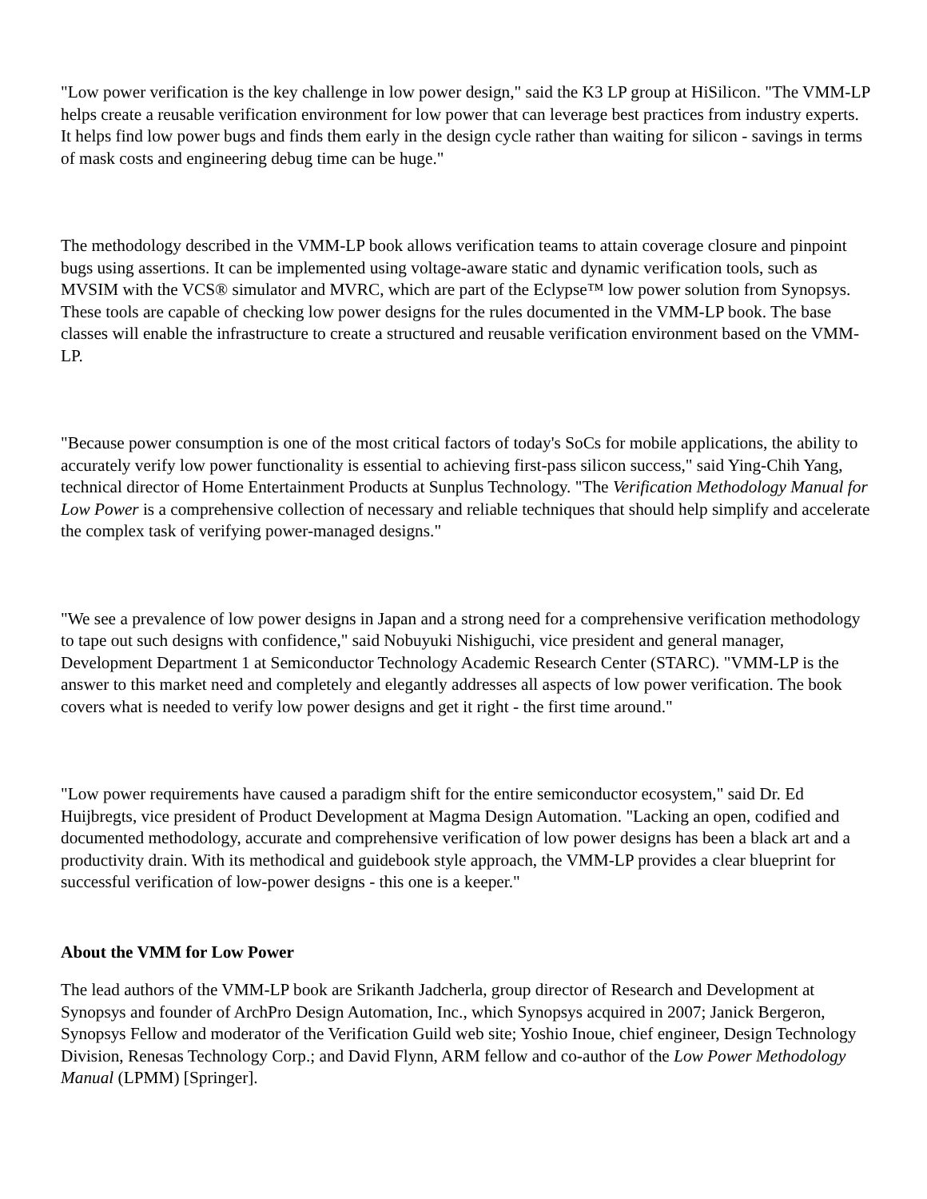"Low power verification is the key challenge in low power design," said the K3 LP group at HiSilicon. "The VMM-LP helps create a reusable verification environment for low power that can leverage best practices from industry experts. It helps find low power bugs and finds them early in the design cycle rather than waiting for silicon - savings in terms of mask costs and engineering debug time can be huge."
The methodology described in the VMM-LP book allows verification teams to attain coverage closure and pinpoint bugs using assertions. It can be implemented using voltage-aware static and dynamic verification tools, such as MVSIM with the VCS® simulator and MVRC, which are part of the Eclypse™ low power solution from Synopsys. These tools are capable of checking low power designs for the rules documented in the VMM-LP book. The base classes will enable the infrastructure to create a structured and reusable verification environment based on the VMM-LP.
"Because power consumption is one of the most critical factors of today's SoCs for mobile applications, the ability to accurately verify low power functionality is essential to achieving first-pass silicon success," said Ying-Chih Yang, technical director of Home Entertainment Products at Sunplus Technology. "The Verification Methodology Manual for Low Power is a comprehensive collection of necessary and reliable techniques that should help simplify and accelerate the complex task of verifying power-managed designs."
"We see a prevalence of low power designs in Japan and a strong need for a comprehensive verification methodology to tape out such designs with confidence," said Nobuyuki Nishiguchi, vice president and general manager, Development Department 1 at Semiconductor Technology Academic Research Center (STARC). "VMM-LP is the answer to this market need and completely and elegantly addresses all aspects of low power verification. The book covers what is needed to verify low power designs and get it right - the first time around."
"Low power requirements have caused a paradigm shift for the entire semiconductor ecosystem," said Dr. Ed Huijbregts, vice president of Product Development at Magma Design Automation. "Lacking an open, codified and documented methodology, accurate and comprehensive verification of low power designs has been a black art and a productivity drain. With its methodical and guidebook style approach, the VMM-LP provides a clear blueprint for successful verification of low-power designs - this one is a keeper."
About the VMM for Low Power
The lead authors of the VMM-LP book are Srikanth Jadcherla, group director of Research and Development at Synopsys and founder of ArchPro Design Automation, Inc., which Synopsys acquired in 2007; Janick Bergeron, Synopsys Fellow and moderator of the Verification Guild web site; Yoshio Inoue, chief engineer, Design Technology Division, Renesas Technology Corp.; and David Flynn, ARM fellow and co-author of the Low Power Methodology Manual (LPMM) [Springer].